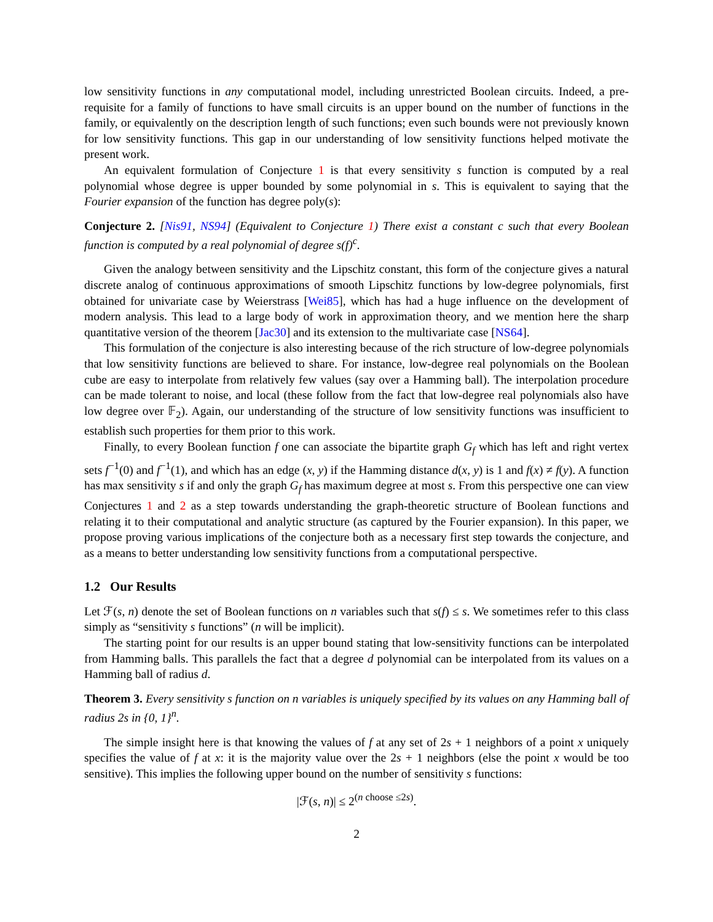low sensitivity functions in any computational model, including unrestricted Boolean circuits. Indeed, a pre-requisite for a family of functions to have small circuits is an upper bound on the number of functions in the family, or equivalently on the description length of such functions; even such bounds were not previously known for low sensitivity functions. This gap in our understanding of low sensitivity functions helped motivate the present work.
An equivalent formulation of Conjecture 1 is that every sensitivity s function is computed by a real polynomial whose degree is upper bounded by some polynomial in s. This is equivalent to saying that the Fourier expansion of the function has degree poly(s):
Conjecture 2. [Nis91, NS94] (Equivalent to Conjecture 1) There exist a constant c such that every Boolean function is computed by a real polynomial of degree s(f)<sup>c</sup>.
Given the analogy between sensitivity and the Lipschitz constant, this form of the conjecture gives a natural discrete analog of continuous approximations of smooth Lipschitz functions by low-degree polynomials, first obtained for univariate case by Weierstrass [Wei85], which has had a huge influence on the development of modern analysis. This lead to a large body of work in approximation theory, and we mention here the sharp quantitative version of the theorem [Jac30] and its extension to the multivariate case [NS64].
This formulation of the conjecture is also interesting because of the rich structure of low-degree polynomials that low sensitivity functions are believed to share. For instance, low-degree real polynomials on the Boolean cube are easy to interpolate from relatively few values (say over a Hamming ball). The interpolation procedure can be made tolerant to noise, and local (these follow from the fact that low-degree real polynomials also have low degree over 𝔽<sub>2</sub>). Again, our understanding of the structure of low sensitivity functions was insufficient to establish such properties for them prior to this work.
Finally, to every Boolean function f one can associate the bipartite graph G<sub>f</sub> which has left and right vertex sets f<sup>−1</sup>(0) and f<sup>−1</sup>(1), and which has an edge (x, y) if the Hamming distance d(x, y) is 1 and f(x) ≠ f(y). A function has max sensitivity s if and only the graph G<sub>f</sub> has maximum degree at most s. From this perspective one can view Conjectures 1 and 2 as a step towards understanding the graph-theoretic structure of Boolean functions and relating it to their computational and analytic structure (as captured by the Fourier expansion). In this paper, we propose proving various implications of the conjecture both as a necessary first step towards the conjecture, and as a means to better understanding low sensitivity functions from a computational perspective.
1.2 Our Results
Let ℱ(s, n) denote the set of Boolean functions on n variables such that s(f) ≤ s. We sometimes refer to this class simply as “sensitivity s functions” (n will be implicit).
The starting point for our results is an upper bound stating that low-sensitivity functions can be interpolated from Hamming balls. This parallels the fact that a degree d polynomial can be interpolated from its values on a Hamming ball of radius d.
Theorem 3. Every sensitivity s function on n variables is uniquely specified by its values on any Hamming ball of radius 2s in {0, 1}<sup>n</sup>.
The simple insight here is that knowing the values of f at any set of 2s + 1 neighbors of a point x uniquely specifies the value of f at x: it is the majority value over the 2s + 1 neighbors (else the point x would be too sensitive). This implies the following upper bound on the number of sensitivity s functions:
|ℱ(s, n)| ≤ 2<sup>(n choose ≤2s)</sup>.
2